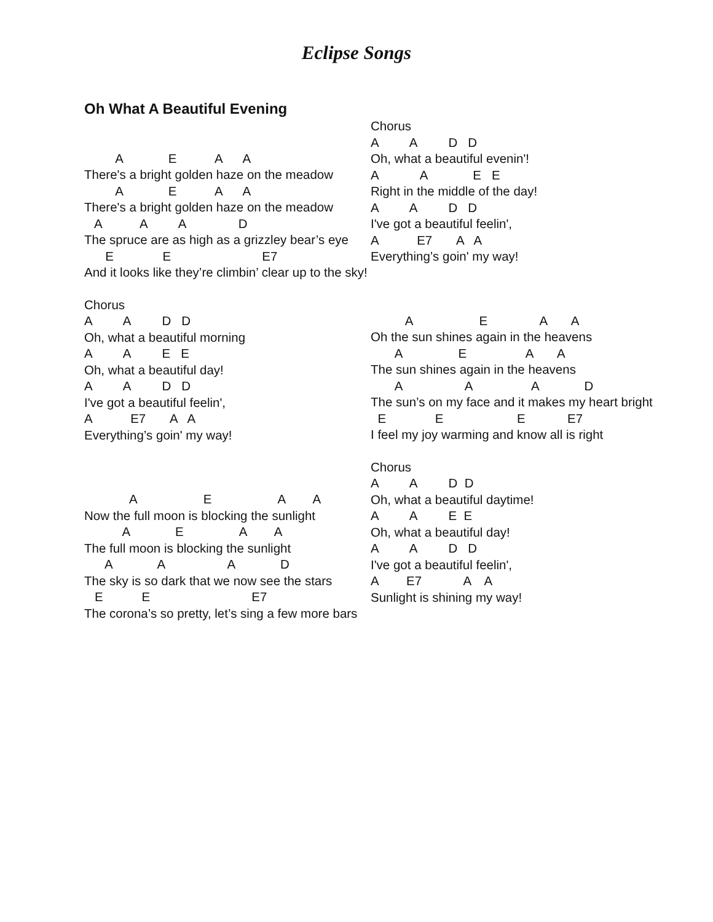Eclipse Songs
Oh What A Beautiful Evening
A E A A
There's a bright golden haze on the meadow
A E A A
There's a bright golden haze on the meadow
A A A D
The spruce are as high as a grizzley bear’s eye
E E E7
And it looks like they’re climbin’ clear up to the sky!
Chorus
A A D D
Oh, what a beautiful morning
A A E E
Oh, what a beautiful day!
A A D D
I've got a beautiful feelin',
A E7 A A
Everything’s goin' my way!
A E A A
Now the full moon is blocking the sunlight
A E A A
The full moon is blocking the sunlight
A A A D
The sky is so dark that we now see the stars
E E E7
The corona’s so pretty, let’s sing a few more bars
Chorus
A A D D
Oh, what a beautiful evenin'!
A A E E
Right in the middle of the day!
A A D D
I've got a beautiful feelin',
A E7 A A
Everything’s goin' my way!
A E A A
Oh the sun shines again in the heavens
A E A A
The sun shines again in the heavens
A A A D
The sun’s on my face and it makes my heart bright
E E E E7
I feel my joy warming and know all is right
Chorus
A A D D
Oh, what a beautiful daytime!
A A E E
Oh, what a beautiful day!
A A D D
I've got a beautiful feelin',
A E7 A A
Sunlight is shining my way!